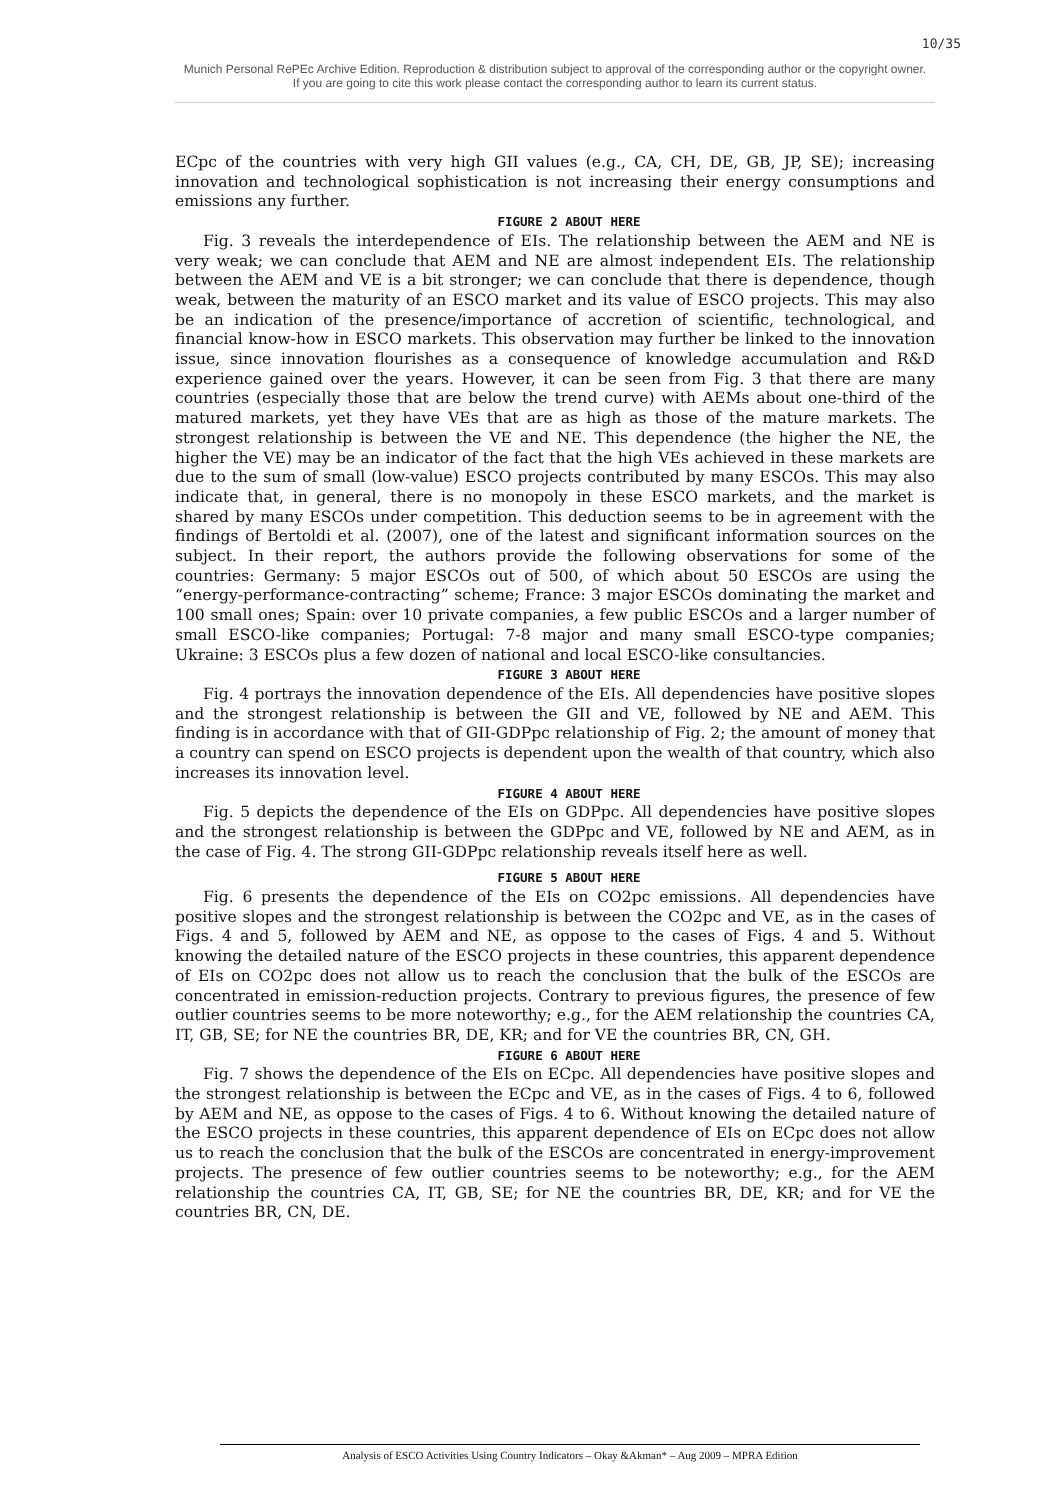10/35
Munich Personal RePEc Archive Edition. Reproduction & distribution subject to approval of the corresponding author or the copyright owner.
If you are going to cite this work please contact the corresponding author to learn its current status.
ECpc of the countries with very high GII values (e.g., CA, CH, DE, GB, JP, SE); increasing innovation and technological sophistication is not increasing their energy consumptions and emissions any further.
FIGURE 2 ABOUT HERE
Fig. 3 reveals the interdependence of EIs. The relationship between the AEM and NE is very weak; we can conclude that AEM and NE are almost independent EIs. The relationship between the AEM and VE is a bit stronger; we can conclude that there is dependence, though weak, between the maturity of an ESCO market and its value of ESCO projects. This may also be an indication of the presence/importance of accretion of scientific, technological, and financial know-how in ESCO markets. This observation may further be linked to the innovation issue, since innovation flourishes as a consequence of knowledge accumulation and R&D experience gained over the years. However, it can be seen from Fig. 3 that there are many countries (especially those that are below the trend curve) with AEMs about one-third of the matured markets, yet they have VEs that are as high as those of the mature markets. The strongest relationship is between the VE and NE. This dependence (the higher the NE, the higher the VE) may be an indicator of the fact that the high VEs achieved in these markets are due to the sum of small (low-value) ESCO projects contributed by many ESCOs. This may also indicate that, in general, there is no monopoly in these ESCO markets, and the market is shared by many ESCOs under competition. This deduction seems to be in agreement with the findings of Bertoldi et al. (2007), one of the latest and significant information sources on the subject. In their report, the authors provide the following observations for some of the countries: Germany: 5 major ESCOs out of 500, of which about 50 ESCOs are using the “energy-performance-contracting” scheme; France: 3 major ESCOs dominating the market and 100 small ones; Spain: over 10 private companies, a few public ESCOs and a larger number of small ESCO-like companies; Portugal: 7-8 major and many small ESCO-type companies; Ukraine: 3 ESCOs plus a few dozen of national and local ESCO-like consultancies.
FIGURE 3 ABOUT HERE
Fig. 4 portrays the innovation dependence of the EIs. All dependencies have positive slopes and the strongest relationship is between the GII and VE, followed by NE and AEM. This finding is in accordance with that of GII-GDPpc relationship of Fig. 2; the amount of money that a country can spend on ESCO projects is dependent upon the wealth of that country, which also increases its innovation level.
FIGURE 4 ABOUT HERE
Fig. 5 depicts the dependence of the EIs on GDPpc. All dependencies have positive slopes and the strongest relationship is between the GDPpc and VE, followed by NE and AEM, as in the case of Fig. 4. The strong GII-GDPpc relationship reveals itself here as well.
FIGURE 5 ABOUT HERE
Fig. 6 presents the dependence of the EIs on CO2pc emissions. All dependencies have positive slopes and the strongest relationship is between the CO2pc and VE, as in the cases of Figs. 4 and 5, followed by AEM and NE, as oppose to the cases of Figs. 4 and 5. Without knowing the detailed nature of the ESCO projects in these countries, this apparent dependence of EIs on CO2pc does not allow us to reach the conclusion that the bulk of the ESCOs are concentrated in emission-reduction projects. Contrary to previous figures, the presence of few outlier countries seems to be more noteworthy; e.g., for the AEM relationship the countries CA, IT, GB, SE; for NE the countries BR, DE, KR; and for VE the countries BR, CN, GH.
FIGURE 6 ABOUT HERE
Fig. 7 shows the dependence of the EIs on ECpc. All dependencies have positive slopes and the strongest relationship is between the ECpc and VE, as in the cases of Figs. 4 to 6, followed by AEM and NE, as oppose to the cases of Figs. 4 to 6. Without knowing the detailed nature of the ESCO projects in these countries, this apparent dependence of EIs on ECpc does not allow us to reach the conclusion that the bulk of the ESCOs are concentrated in energy-improvement projects. The presence of few outlier countries seems to be noteworthy; e.g., for the AEM relationship the countries CA, IT, GB, SE; for NE the countries BR, DE, KR; and for VE the countries BR, CN, DE.
Analysis of ESCO Activities Using Country Indicators – Okay &Akman* – Aug 2009 – MPRA Edition